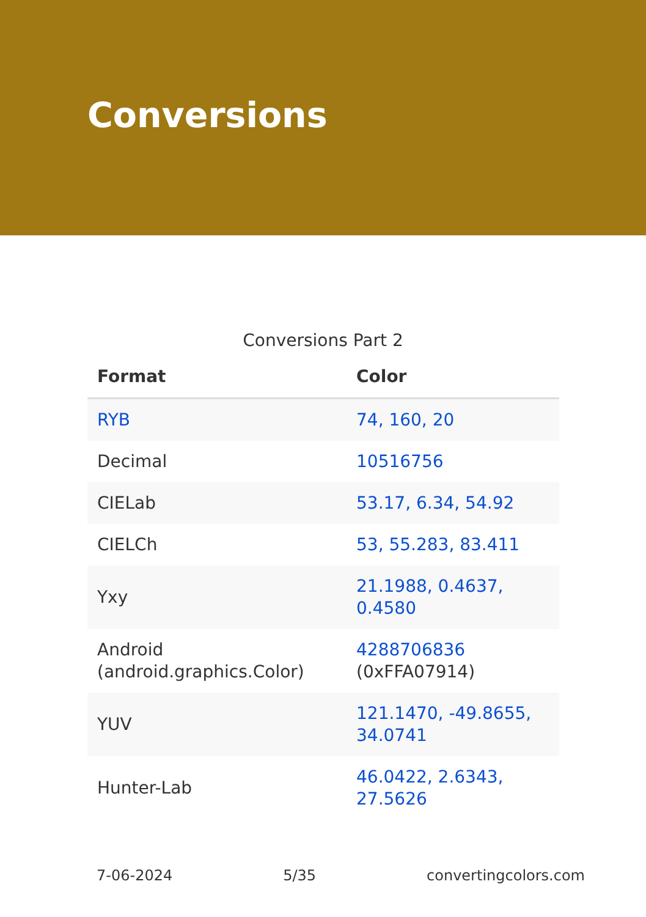Conversions
Conversions Part 2
| Format | Color |
| --- | --- |
| RYB | 74, 160, 20 |
| Decimal | 10516756 |
| CIELab | 53.17, 6.34, 54.92 |
| CIELCh | 53, 55.283, 83.411 |
| Yxy | 21.1988, 0.4637, 0.4580 |
| Android (android.graphics.Color) | 4288706836 (0xFFA07914) |
| YUV | 121.1470, -49.8655, 34.0741 |
| Hunter-Lab | 46.0422, 2.6343, 27.5626 |
7-06-2024 5/35 convertingcolors.com